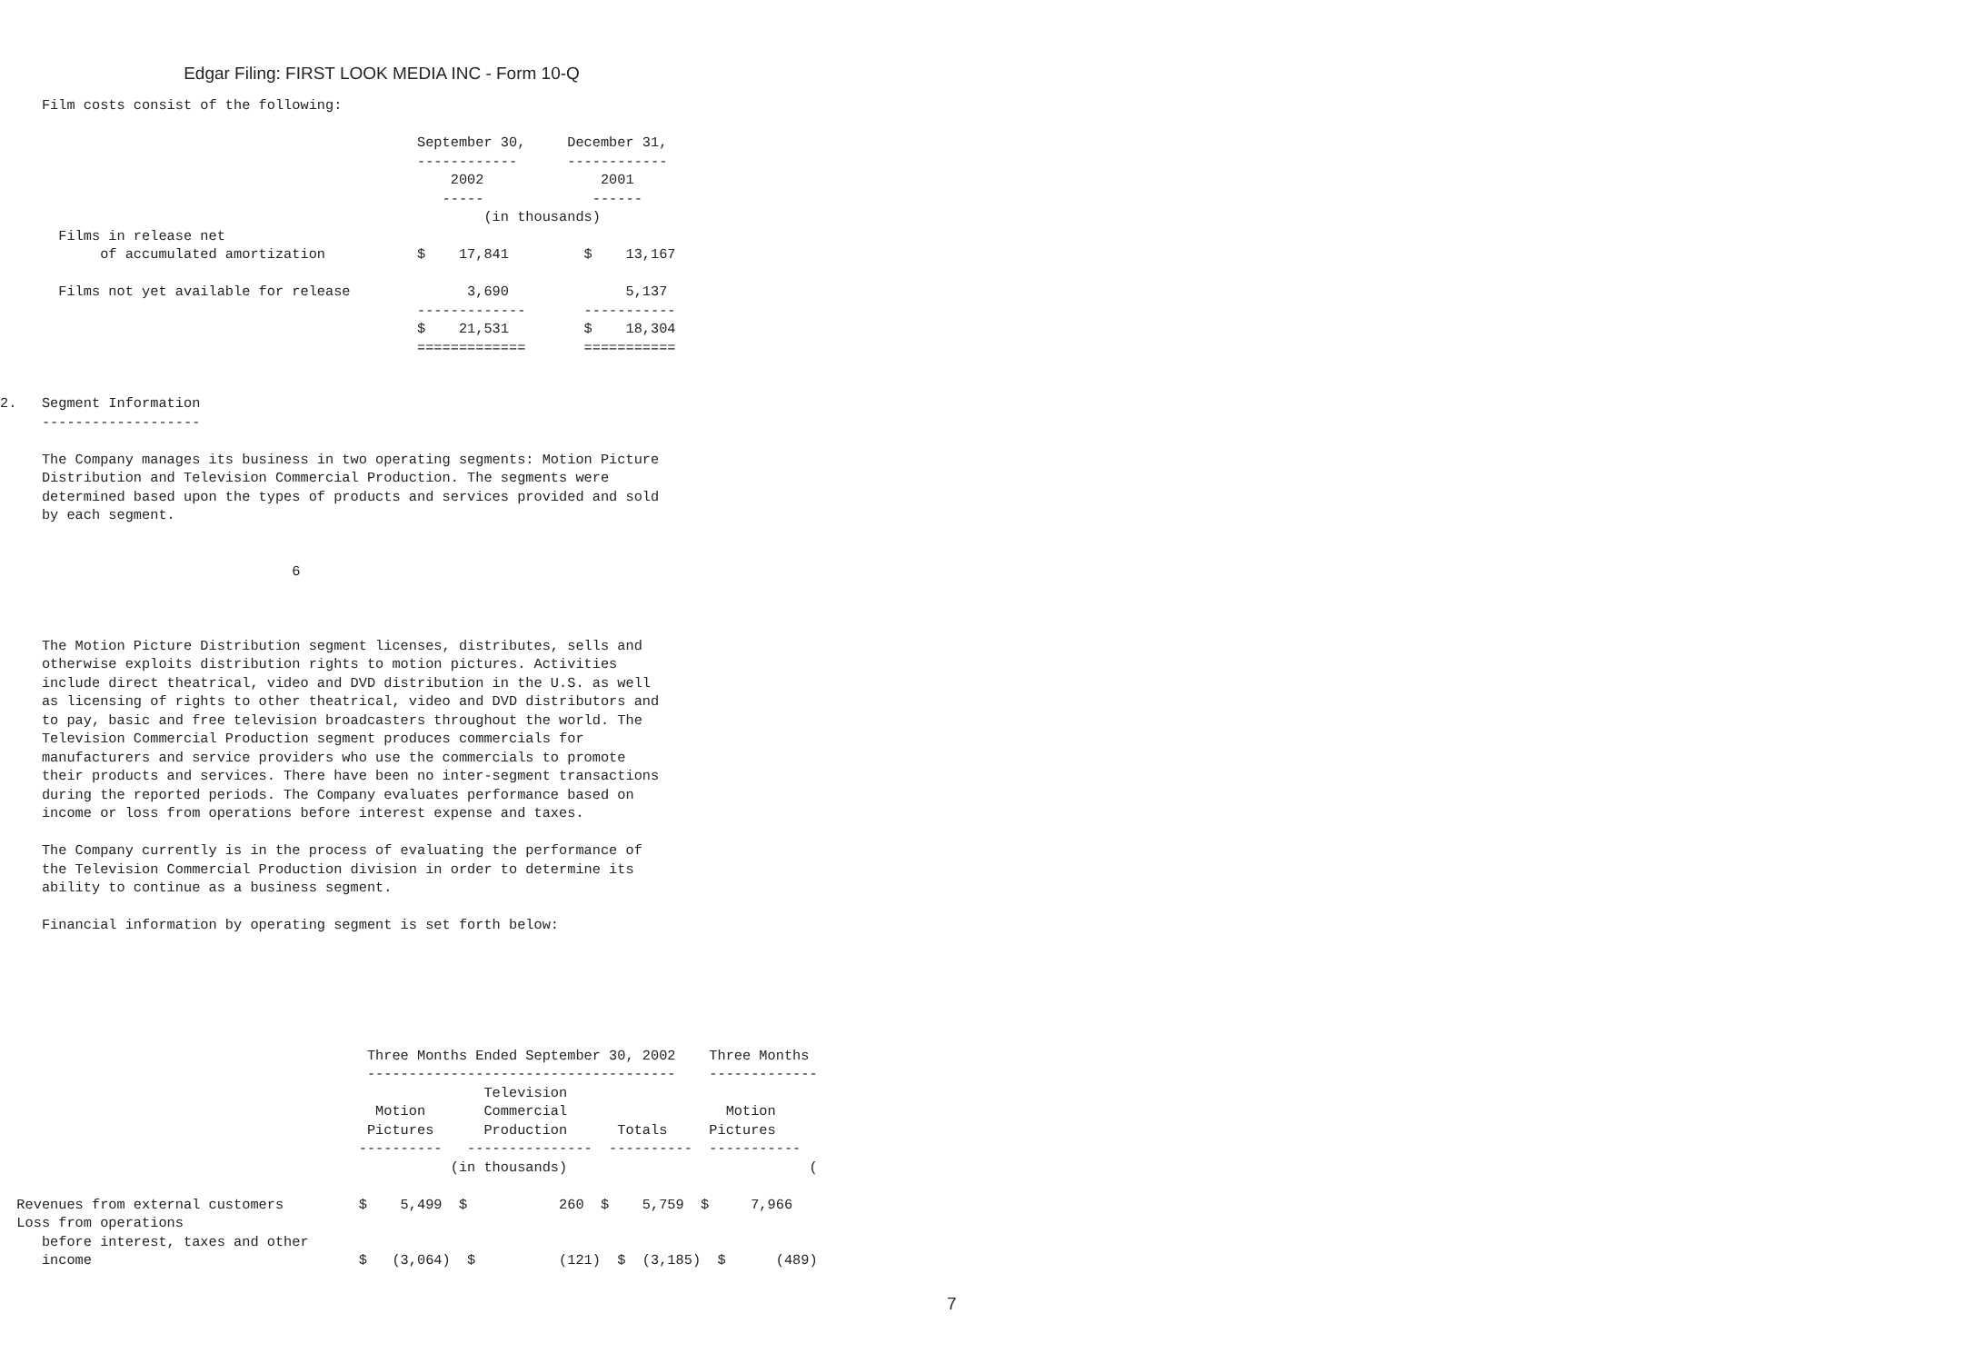Edgar Filing: FIRST LOOK MEDIA INC - Form 10-Q
     Film costs consist of the following:

                                                  September 30,     December 31,
                                                  ------------      ------------
                                                      2002              2001
                                                     -----             ------
                                                          (in thousands)
       Films in release net
            of accumulated amortization           $    17,841         $    13,167

       Films not yet available for release              3,690              5,137
                                                  -------------       -----------
                                                  $    21,531         $    18,304
                                                  =============       ===========


2.   Segment Information
     -------------------

     The Company manages its business in two operating segments: Motion Picture
     Distribution and Television Commercial Production. The segments were
     determined based upon the types of products and services provided and sold
     by each segment.


                                   6



     The Motion Picture Distribution segment licenses, distributes, sells and
     otherwise exploits distribution rights to motion pictures. Activities
     include direct theatrical, video and DVD distribution in the U.S. as well
     as licensing of rights to other theatrical, video and DVD distributors and
     to pay, basic and free television broadcasters throughout the world. The
     Television Commercial Production segment produces commercials for
     manufacturers and service providers who use the commercials to promote
     their products and services. There have been no inter-segment transactions
     during the reported periods. The Company evaluates performance based on
     income or loss from operations before interest expense and taxes.

     The Company currently is in the process of evaluating the performance of
     the Television Commercial Production division in order to determine its
     ability to continue as a business segment.

     Financial information by operating segment is set forth below:






                                            Three Months Ended September 30, 2002    Three Months
                                            -------------------------------------    -------------
                                                          Television
                                             Motion       Commercial                   Motion
                                            Pictures      Production      Totals     Pictures
                                           ----------   ---------------  ----------  -----------
                                                      (in thousands)                             (

  Revenues from external customers         $    5,499  $           260  $    5,759  $     7,966
  Loss from operations
     before interest, taxes and other
     income                                $   (3,064)  $          (121)  $  (3,185)  $      (489)
7